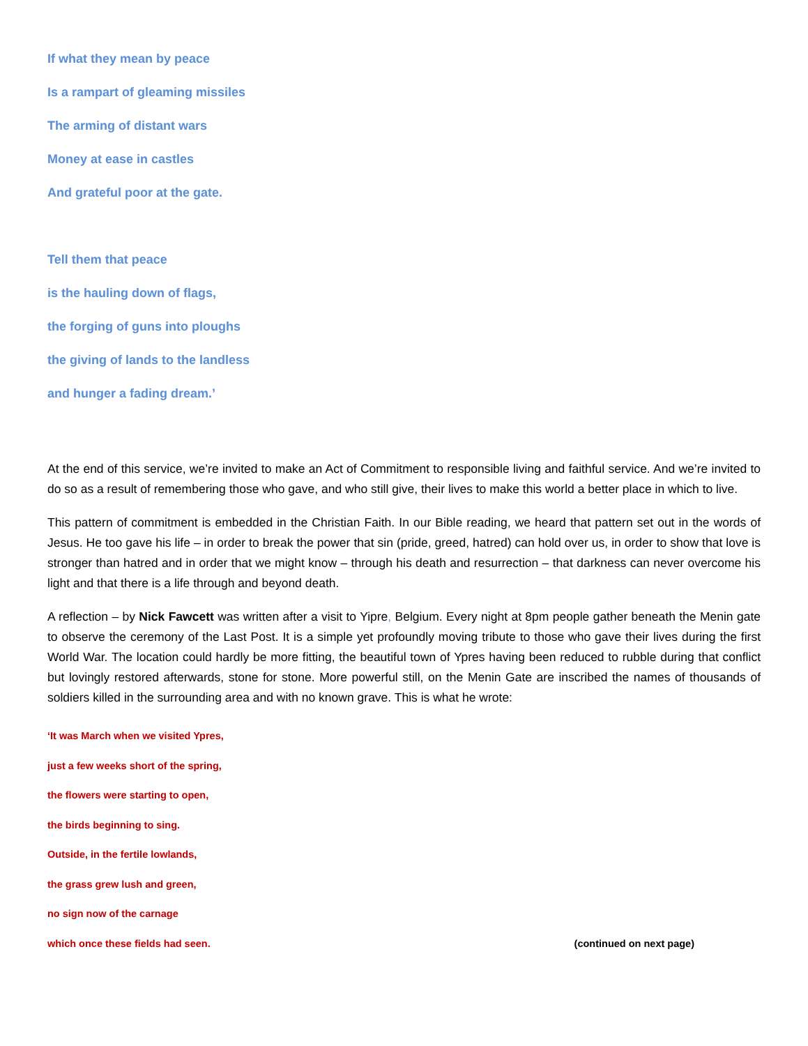If what they mean by peace
Is a rampart of gleaming missiles
The arming of distant wars
Money at ease in castles
And grateful poor at the gate.
Tell them that peace
is the hauling down of flags,
the forging of guns into ploughs
the giving of lands to the landless
and hunger a fading dream.’
At the end of this service, we’re invited to make an Act of Commitment to responsible living and faithful service. And we’re invited to do so as a result of remembering those who gave, and who still give, their lives to make this world a better place in which to live.
This pattern of commitment is embedded in the Christian Faith. In our Bible reading, we heard that pattern set out in the words of Jesus. He too gave his life – in order to break the power that sin (pride, greed, hatred) can hold over us, in order to show that love is stronger than hatred and in order that we might know – through his death and resurrection – that darkness can never overcome his light and that there is a life through and beyond death.
A reflection – by Nick Fawcett was written after a visit to Yipre, Belgium. Every night at 8pm people gather beneath the Menin gate to observe the ceremony of the Last Post. It is a simple yet profoundly moving tribute to those who gave their lives during the first World War. The location could hardly be more fitting, the beautiful town of Ypres having been reduced to rubble during that conflict but lovingly restored afterwards, stone for stone. More powerful still, on the Menin Gate are inscribed the names of thousands of soldiers killed in the surrounding area and with no known grave. This is what he wrote:
‘It was March when we visited Ypres,
just a few weeks short of the spring,
the flowers were starting to open,
the birds beginning to sing.
Outside, in the fertile lowlands,
the grass grew lush and green,
no sign now of the carnage
which once these fields had seen. (continued on next page)